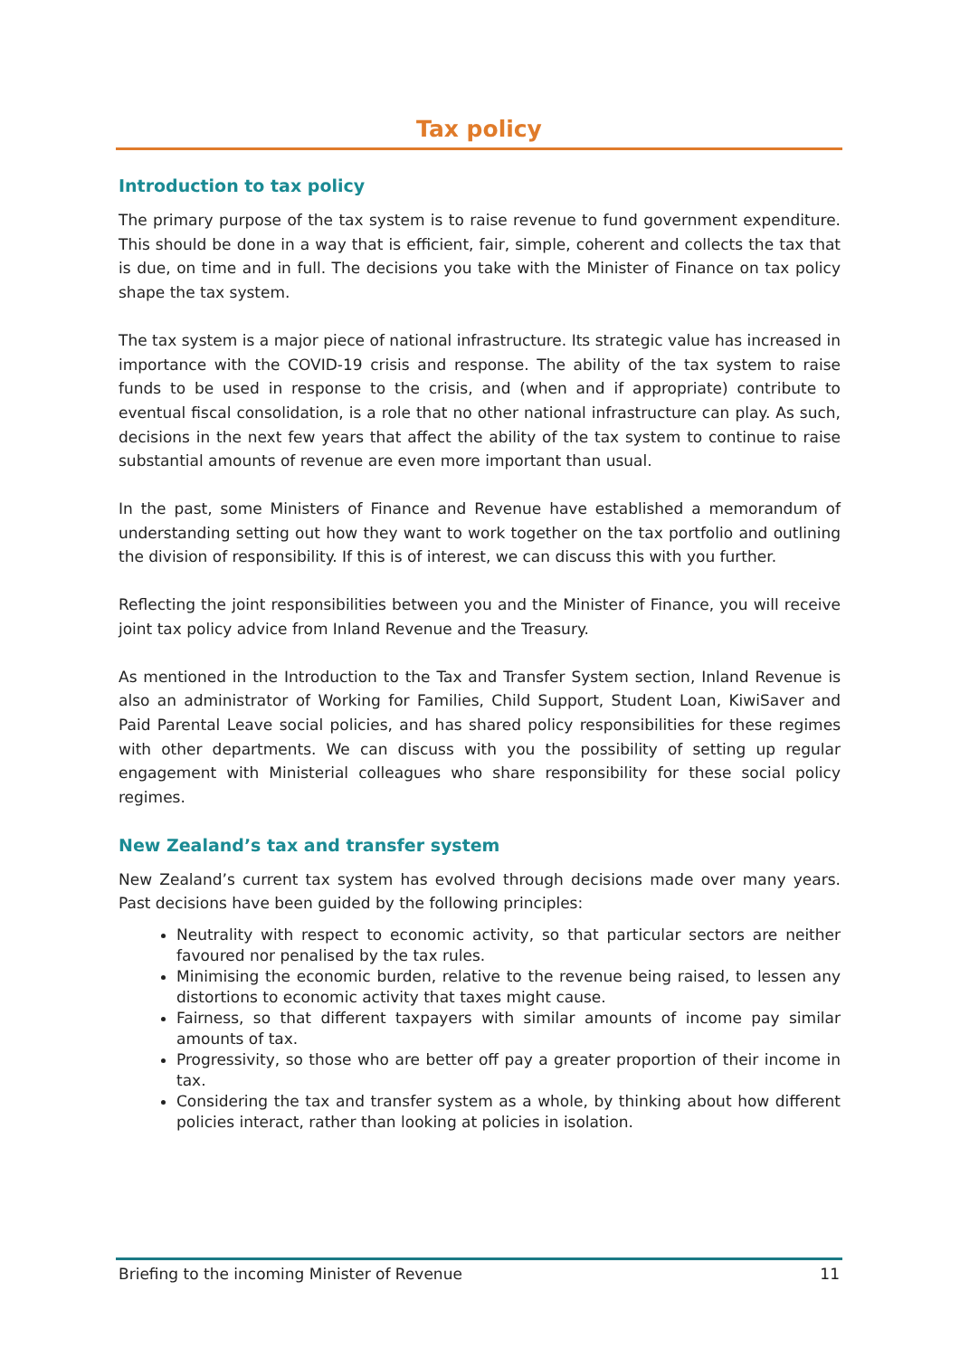Tax policy
Introduction to tax policy
The primary purpose of the tax system is to raise revenue to fund government expenditure. This should be done in a way that is efficient, fair, simple, coherent and collects the tax that is due, on time and in full. The decisions you take with the Minister of Finance on tax policy shape the tax system.
The tax system is a major piece of national infrastructure. Its strategic value has increased in importance with the COVID-19 crisis and response. The ability of the tax system to raise funds to be used in response to the crisis, and (when and if appropriate) contribute to eventual fiscal consolidation, is a role that no other national infrastructure can play. As such, decisions in the next few years that affect the ability of the tax system to continue to raise substantial amounts of revenue are even more important than usual.
In the past, some Ministers of Finance and Revenue have established a memorandum of understanding setting out how they want to work together on the tax portfolio and outlining the division of responsibility. If this is of interest, we can discuss this with you further.
Reflecting the joint responsibilities between you and the Minister of Finance, you will receive joint tax policy advice from Inland Revenue and the Treasury.
As mentioned in the Introduction to the Tax and Transfer System section, Inland Revenue is also an administrator of Working for Families, Child Support, Student Loan, KiwiSaver and Paid Parental Leave social policies, and has shared policy responsibilities for these regimes with other departments. We can discuss with you the possibility of setting up regular engagement with Ministerial colleagues who share responsibility for these social policy regimes.
New Zealand’s tax and transfer system
New Zealand’s current tax system has evolved through decisions made over many years. Past decisions have been guided by the following principles:
Neutrality with respect to economic activity, so that particular sectors are neither favoured nor penalised by the tax rules.
Minimising the economic burden, relative to the revenue being raised, to lessen any distortions to economic activity that taxes might cause.
Fairness, so that different taxpayers with similar amounts of income pay similar amounts of tax.
Progressivity, so those who are better off pay a greater proportion of their income in tax.
Considering the tax and transfer system as a whole, by thinking about how different policies interact, rather than looking at policies in isolation.
Briefing to the incoming Minister of Revenue 11